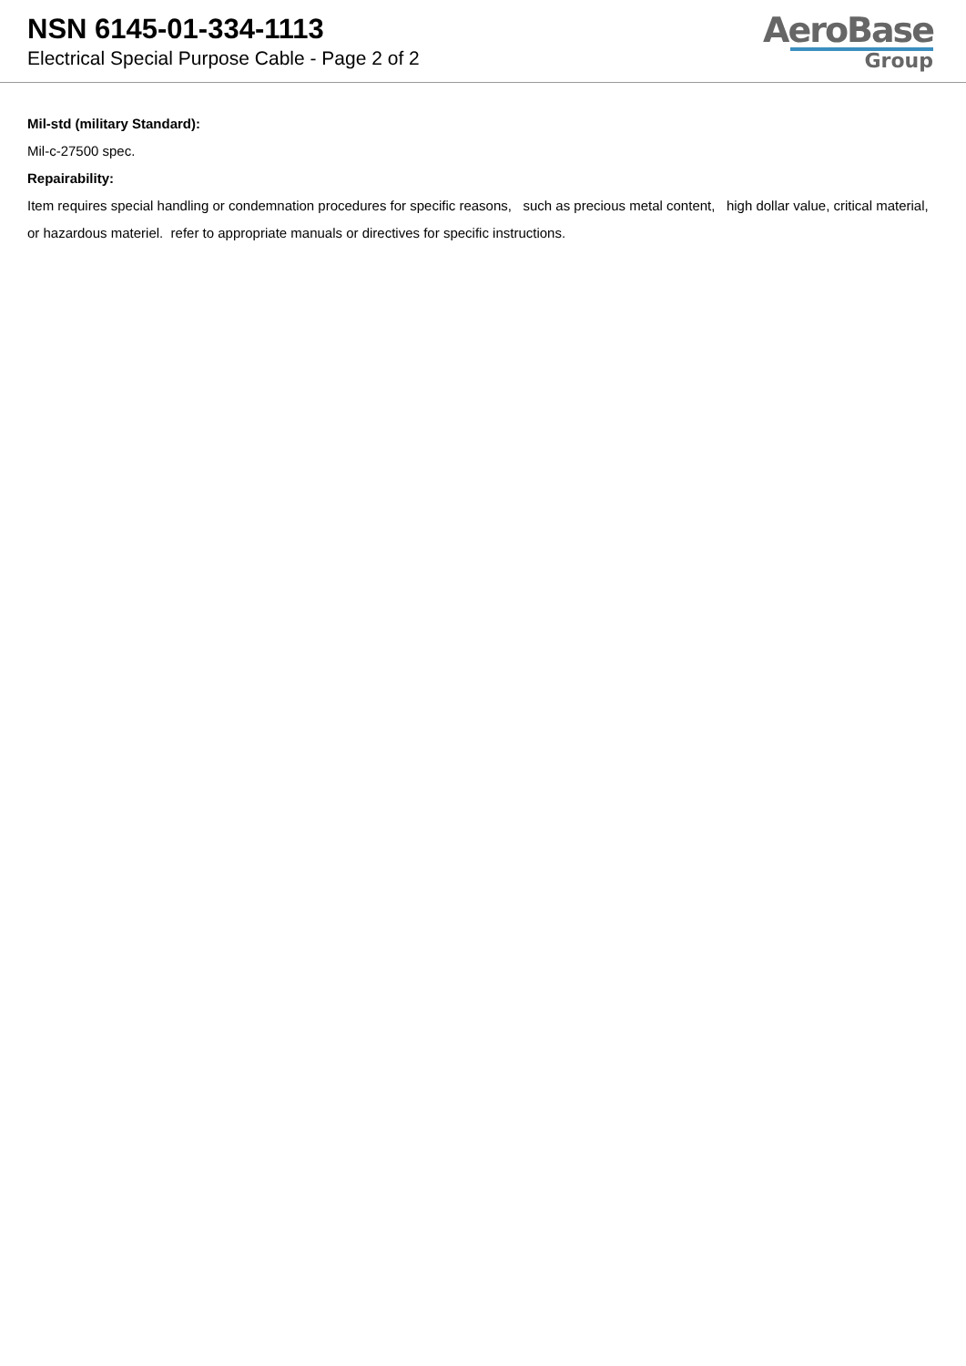NSN 6145-01-334-1113
Electrical Special Purpose Cable - Page 2 of 2
AeroBase
Group
Mil-std (military Standard):
Mil-c-27500 spec.
Repairability:
Item requires special handling or condemnation procedures for specific reasons, such as precious metal content, high dollar value, critical material, or hazardous materiel. refer to appropriate manuals or directives for specific instructions.